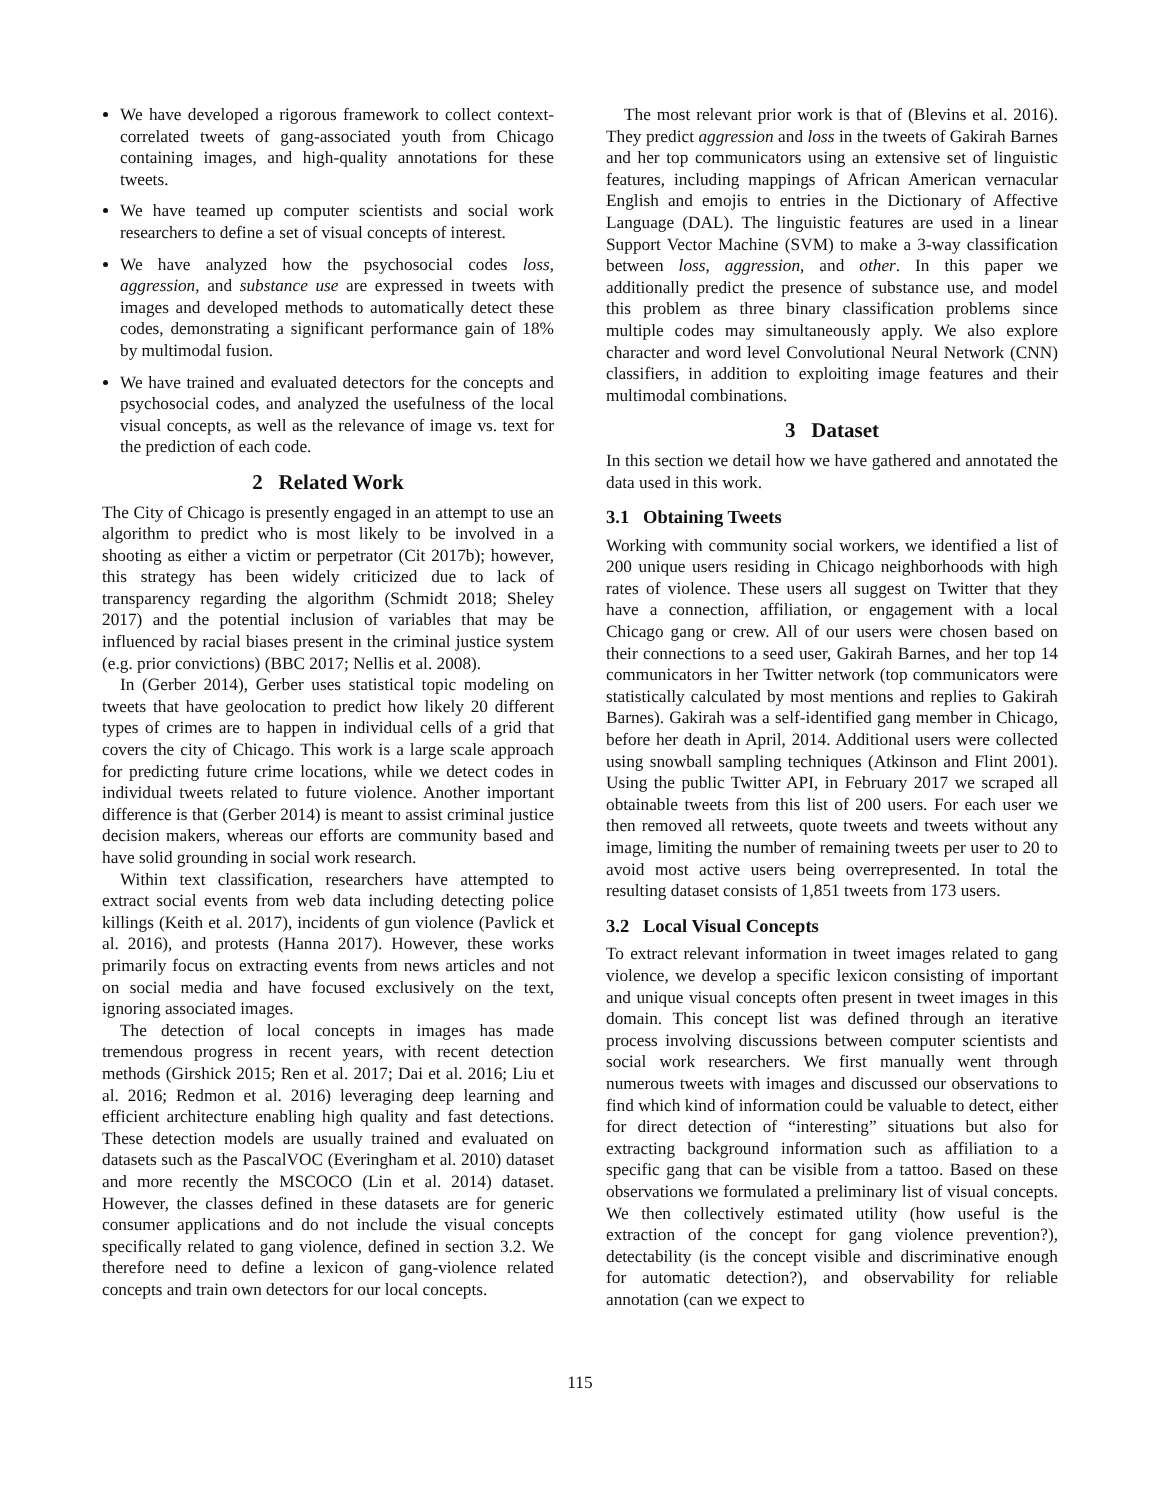We have developed a rigorous framework to collect context-correlated tweets of gang-associated youth from Chicago containing images, and high-quality annotations for these tweets.
We have teamed up computer scientists and social work researchers to define a set of visual concepts of interest.
We have analyzed how the psychosocial codes loss, aggression, and substance use are expressed in tweets with images and developed methods to automatically detect these codes, demonstrating a significant performance gain of 18% by multimodal fusion.
We have trained and evaluated detectors for the concepts and psychosocial codes, and analyzed the usefulness of the local visual concepts, as well as the relevance of image vs. text for the prediction of each code.
2 Related Work
The City of Chicago is presently engaged in an attempt to use an algorithm to predict who is most likely to be involved in a shooting as either a victim or perpetrator (Cit 2017b); however, this strategy has been widely criticized due to lack of transparency regarding the algorithm (Schmidt 2018; Sheley 2017) and the potential inclusion of variables that may be influenced by racial biases present in the criminal justice system (e.g. prior convictions) (BBC 2017; Nellis et al. 2008).
In (Gerber 2014), Gerber uses statistical topic modeling on tweets that have geolocation to predict how likely 20 different types of crimes are to happen in individual cells of a grid that covers the city of Chicago. This work is a large scale approach for predicting future crime locations, while we detect codes in individual tweets related to future violence. Another important difference is that (Gerber 2014) is meant to assist criminal justice decision makers, whereas our efforts are community based and have solid grounding in social work research.
Within text classification, researchers have attempted to extract social events from web data including detecting police killings (Keith et al. 2017), incidents of gun violence (Pavlick et al. 2016), and protests (Hanna 2017). However, these works primarily focus on extracting events from news articles and not on social media and have focused exclusively on the text, ignoring associated images.
The detection of local concepts in images has made tremendous progress in recent years, with recent detection methods (Girshick 2015; Ren et al. 2017; Dai et al. 2016; Liu et al. 2016; Redmon et al. 2016) leveraging deep learning and efficient architecture enabling high quality and fast detections. These detection models are usually trained and evaluated on datasets such as the PascalVOC (Everingham et al. 2010) dataset and more recently the MSCOCO (Lin et al. 2014) dataset. However, the classes defined in these datasets are for generic consumer applications and do not include the visual concepts specifically related to gang violence, defined in section 3.2. We therefore need to define a lexicon of gang-violence related concepts and train own detectors for our local concepts.
The most relevant prior work is that of (Blevins et al. 2016). They predict aggression and loss in the tweets of Gakirah Barnes and her top communicators using an extensive set of linguistic features, including mappings of African American vernacular English and emojis to entries in the Dictionary of Affective Language (DAL). The linguistic features are used in a linear Support Vector Machine (SVM) to make a 3-way classification between loss, aggression, and other. In this paper we additionally predict the presence of substance use, and model this problem as three binary classification problems since multiple codes may simultaneously apply. We also explore character and word level Convolutional Neural Network (CNN) classifiers, in addition to exploiting image features and their multimodal combinations.
3 Dataset
In this section we detail how we have gathered and annotated the data used in this work.
3.1 Obtaining Tweets
Working with community social workers, we identified a list of 200 unique users residing in Chicago neighborhoods with high rates of violence. These users all suggest on Twitter that they have a connection, affiliation, or engagement with a local Chicago gang or crew. All of our users were chosen based on their connections to a seed user, Gakirah Barnes, and her top 14 communicators in her Twitter network (top communicators were statistically calculated by most mentions and replies to Gakirah Barnes). Gakirah was a self-identified gang member in Chicago, before her death in April, 2014. Additional users were collected using snowball sampling techniques (Atkinson and Flint 2001). Using the public Twitter API, in February 2017 we scraped all obtainable tweets from this list of 200 users. For each user we then removed all retweets, quote tweets and tweets without any image, limiting the number of remaining tweets per user to 20 to avoid most active users being overrepresented. In total the resulting dataset consists of 1,851 tweets from 173 users.
3.2 Local Visual Concepts
To extract relevant information in tweet images related to gang violence, we develop a specific lexicon consisting of important and unique visual concepts often present in tweet images in this domain. This concept list was defined through an iterative process involving discussions between computer scientists and social work researchers. We first manually went through numerous tweets with images and discussed our observations to find which kind of information could be valuable to detect, either for direct detection of “interesting” situations but also for extracting background information such as affiliation to a specific gang that can be visible from a tattoo. Based on these observations we formulated a preliminary list of visual concepts. We then collectively estimated utility (how useful is the extraction of the concept for gang violence prevention?), detectability (is the concept visible and discriminative enough for automatic detection?), and observability for reliable annotation (can we expect to
115